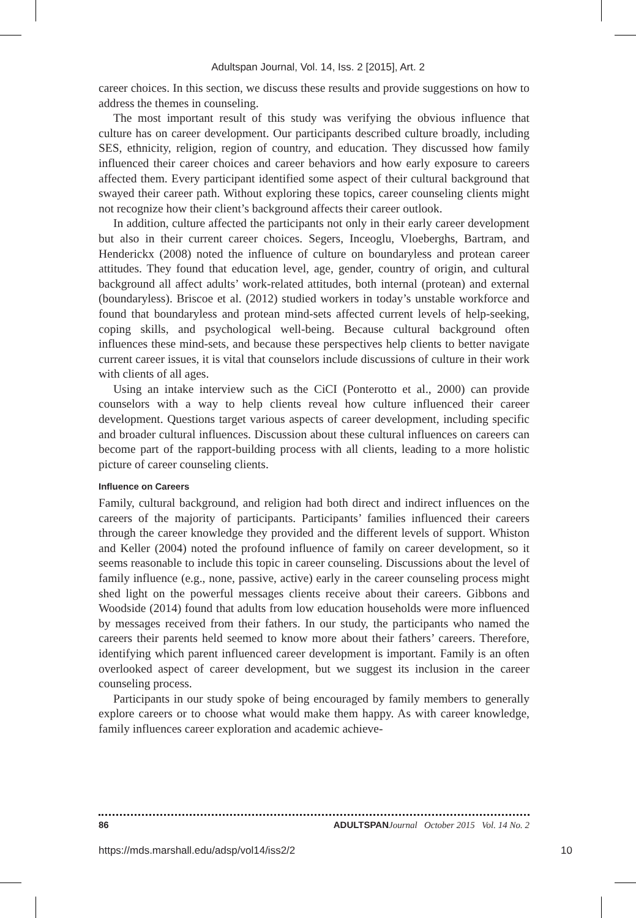Adultspan Journal, Vol. 14, Iss. 2 [2015], Art. 2
career choices. In this section, we discuss these results and provide suggestions on how to address the themes in counseling.
The most important result of this study was verifying the obvious influence that culture has on career development. Our participants described culture broadly, including SES, ethnicity, religion, region of country, and education. They discussed how family influenced their career choices and career behaviors and how early exposure to careers affected them. Every participant identified some aspect of their cultural background that swayed their career path. Without exploring these topics, career counseling clients might not recognize how their client’s background affects their career outlook.
In addition, culture affected the participants not only in their early career development but also in their current career choices. Segers, Inceoglu, Vloe­berghs, Bartram, and Henderickx (2008) noted the influence of culture on boundaryless and protean career attitudes. They found that education level, age, gender, country of origin, and cultural background all affect adults’ work-related attitudes, both internal (protean) and external (boundaryless). Briscoe et al. (2012) studied workers in today’s unstable workforce and found that boundaryless and protean mind-sets affected current levels of help-seeking, coping skills, and psychological well-being. Because cultural background often influences these mind-sets, and because these perspectives help clients to better navigate current career issues, it is vital that counselors include discussions of culture in their work with clients of all ages.
Using an intake interview such as the CiCI (Ponterotto et al., 2000) can provide counselors with a way to help clients reveal how culture influenced their career development. Questions target various aspects of career develop­ment, including specific and broader cultural influences. Discussion about these cultural influences on careers can become part of the rapport-building process with all clients, leading to a more holistic picture of career counseling clients.
Influence on Careers
Family, cultural background, and religion had both direct and indirect influences on the careers of the majority of participants. Participants’ families influenced their careers through the career knowledge they provided and the different levels of support. Whiston and Keller (2004) noted the profound influence of family on career development, so it seems reasonable to include this topic in career counsel­ing. Discussions about the level of family influence (e.g., none, passive, active) early in the career counseling process might shed light on the powerful messages clients receive about their careers. Gibbons and Woodside (2014) found that adults from low education households were more influenced by messages received from their fathers. In our study, the participants who named the careers their parents held seemed to know more about their fathers’ careers. Therefore, identifying which parent influenced career development is important. Family is an often overlooked aspect of career development, but we suggest its inclusion in the career counseling process.
Participants in our study spoke of being encouraged by family members to generally explore careers or to choose what would make them happy. As with career knowledge, family influences career exploration and academic achieve-
86 ADULTSPAN Journal October 2015 Vol. 14 No. 2
https://mds.marshall.edu/adsp/vol14/iss2/2 10